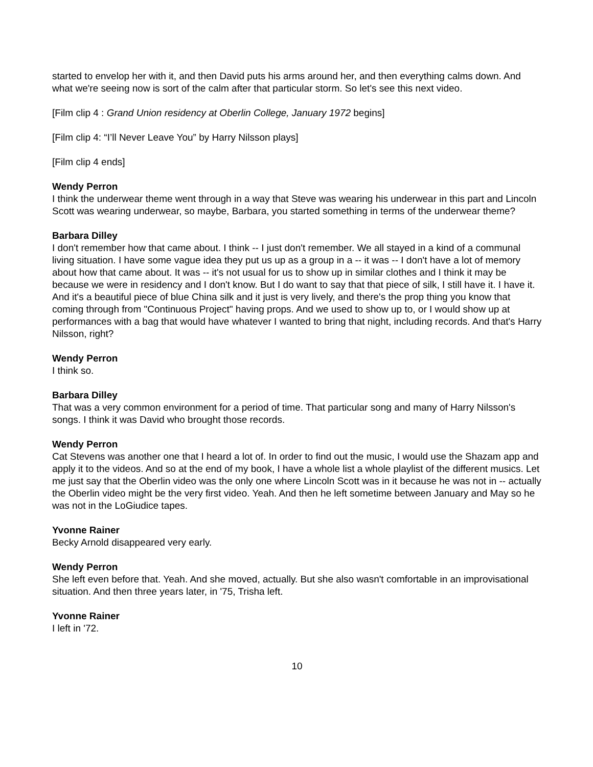started to envelop her with it, and then David puts his arms around her, and then everything calms down. And what we're seeing now is sort of the calm after that particular storm. So let's see this next video.
[Film clip 4 : Grand Union residency at Oberlin College, January 1972 begins]
[Film clip 4: “I’ll Never Leave You” by Harry Nilsson plays]
[Film clip 4 ends]
Wendy Perron
I think the underwear theme went through in a way that Steve was wearing his underwear in this part and Lincoln Scott was wearing underwear, so maybe, Barbara, you started something in terms of the underwear theme?
Barbara Dilley
I don't remember how that came about. I think -- I just don't remember. We all stayed in a kind of a communal living situation. I have some vague idea they put us up as a group in a -- it was -- I don't have a lot of memory about how that came about. It was -- it's not usual for us to show up in similar clothes and I think it may be because we were in residency and I don't know. But I do want to say that that piece of silk, I still have it. I have it. And it's a beautiful piece of blue China silk and it just is very lively, and there's the prop thing you know that coming through from "Continuous Project" having props. And we used to show up to, or I would show up at performances with a bag that would have whatever I wanted to bring that night, including records. And that's Harry Nilsson, right?
Wendy Perron
I think so.
Barbara Dilley
That was a very common environment for a period of time. That particular song and many of Harry Nilsson's songs. I think it was David who brought those records.
Wendy Perron
Cat Stevens was another one that I heard a lot of. In order to find out the music, I would use the Shazam app and apply it to the videos. And so at the end of my book, I have a whole list a whole playlist of the different musics. Let me just say that the Oberlin video was the only one where Lincoln Scott was in it because he was not in -- actually the Oberlin video might be the very first video. Yeah. And then he left sometime between January and May so he was not in the LoGiudice tapes.
Yvonne Rainer
Becky Arnold disappeared very early.
Wendy Perron
She left even before that. Yeah. And she moved, actually. But she also wasn't comfortable in an improvisational situation. And then three years later, in '75, Trisha left.
Yvonne Rainer
I left in '72.
10